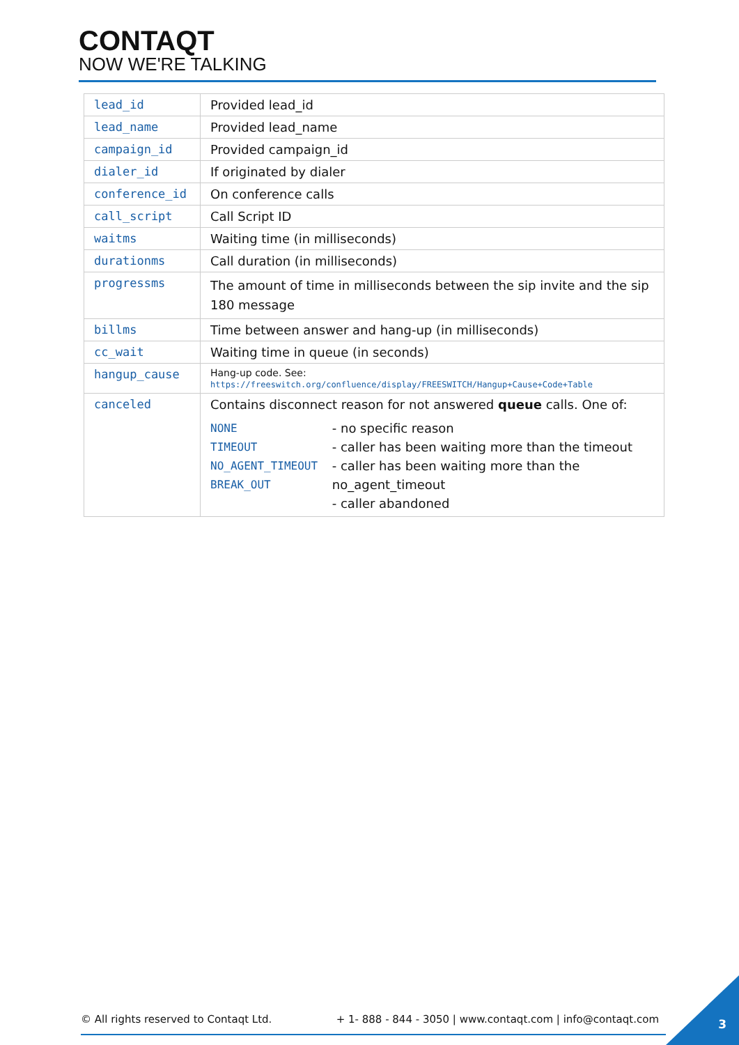CONTAQT
NOW WE'RE TALKING
| lead_id | Provided lead_id |
| lead_name | Provided lead_name |
| campaign_id | Provided campaign_id |
| dialer_id | If originated by dialer |
| conference_id | On conference calls |
| call_script | Call Script ID |
| waitms | Waiting time (in milliseconds) |
| durationms | Call duration (in milliseconds) |
| progressms | The amount of time in milliseconds between the sip invite and the sip 180 message |
| billms | Time between answer and hang-up (in milliseconds) |
| cc_wait | Waiting time in queue (in seconds) |
| hangup_cause | Hang-up code. See: https://freeswitch.org/confluence/display/FREESWITCH/Hangup+Cause+Code+Table |
| canceled | Contains disconnect reason for not answered queue calls. One of: NONE TIMEOUT NO_AGENT_TIMEOUT BREAK_OUT - no specific reason - caller has been waiting more than the timeout - caller has been waiting more than the no_agent_timeout - caller abandoned |
© All rights reserved to Contaqt Ltd. + 1- 888 - 844 - 3050 | www.contaqt.com | info@contaqt.com
3